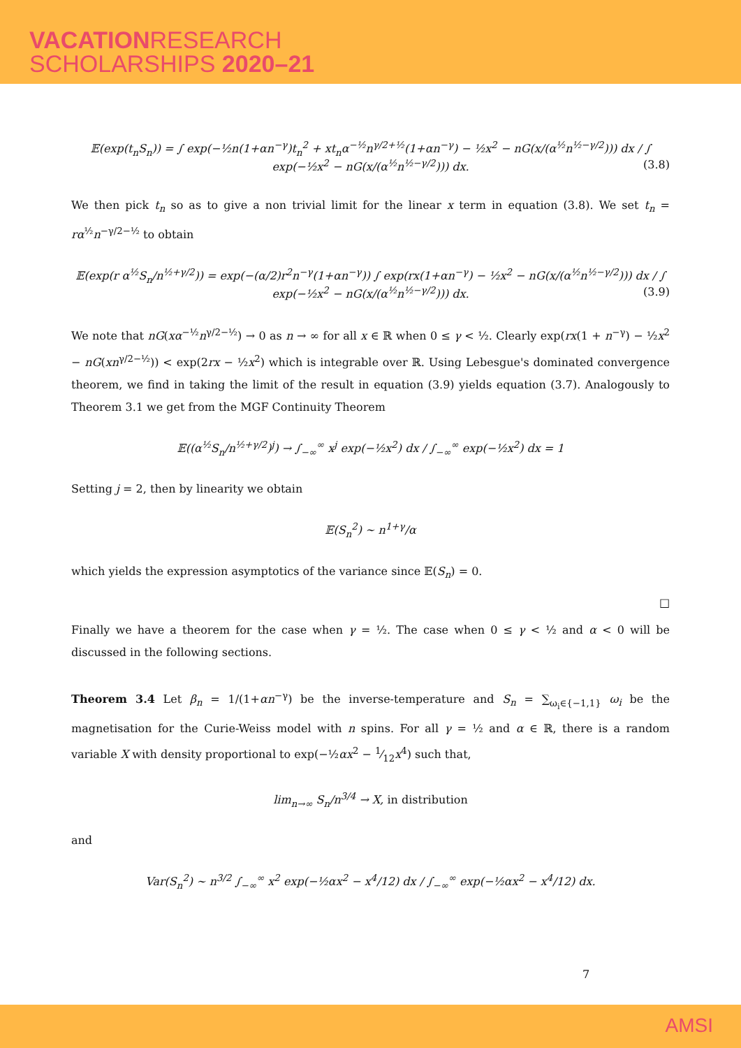VACATIONRESEARCH
SCHOLARSHIPS 2020–21
𝔼(exp(t<sub>n</sub>S<sub>n</sub>)) = ∫ exp(−½n(1+αn<sup>−γ</sup>)t<sub>n</sub><sup>2</sup> + xt<sub>n</sub>α<sup>−½</sup>n<sup>γ/2+½</sup>(1+αn<sup>−γ</sup>) − ½x<sup>2</sup> − nG(x/(α<sup>½</sup>n<sup>½−γ/2</sup>))) dx / ∫ exp(−½x<sup>2</sup> − nG(x/(α<sup>½</sup>n<sup>½−γ/2</sup>))) dx. (3.8)
We then pick t<sub>n</sub> so as to give a non trivial limit for the linear x term in equation (3.8). We set t<sub>n</sub> = rα<sup>½</sup>n<sup>−γ/2−½</sup> to obtain
𝔼(exp(r α<sup>½</sup>S<sub>n</sub>/n<sup>½+γ/2</sup>)) = exp(−(α/2)r<sup>2</sup>n<sup>−γ</sup>(1+αn<sup>−γ</sup>)) ∫ exp(rx(1+αn<sup>−γ</sup>) − ½x<sup>2</sup> − nG(x/(α<sup>½</sup>n<sup>½−γ/2</sup>))) dx / ∫ exp(−½x<sup>2</sup> − nG(x/(α<sup>½</sup>n<sup>½−γ/2</sup>))) dx. (3.9)
We note that nG(xα<sup>−½</sup>n<sup>γ/2−½</sup>) → 0 as n → ∞ for all x ∈ ℝ when 0 ≤ γ < ½. Clearly exp(rx(1 + n<sup>−γ</sup>) − ½x<sup>2</sup> − nG(xn<sup>γ/2−½</sup>)) < exp(2rx − ½x<sup>2</sup>) which is integrable over ℝ. Using Lebesgue's dominated convergence theorem, we find in taking the limit of the result in equation (3.9) yields equation (3.7). Analogously to Theorem 3.1 we get from the MGF Continuity Theorem
𝔼((α<sup>½</sup>S<sub>n</sub>/n<sup>½+γ/2</sup>)<sup>j</sup>) → ∫<sub>−∞</sub><sup>∞</sup> x<sup>j</sup> exp(−½x<sup>2</sup>) dx / ∫<sub>−∞</sub><sup>∞</sup> exp(−½x<sup>2</sup>) dx = 1
Setting j = 2, then by linearity we obtain
𝔼(S<sub>n</sub><sup>2</sup>) ∼ n<sup>1+γ</sup>/α
which yields the expression asymptotics of the variance since 𝔼(S<sub>n</sub>) = 0.
□
Finally we have a theorem for the case when γ = ½. The case when 0 ≤ γ < ½ and α < 0 will be discussed in the following sections.
Theorem 3.4 Let β<sub>n</sub> = 1/(1+αn<sup>−γ</sup>) be the inverse-temperature and S<sub>n</sub> = ∑<sub>ω<sub>i</sub>∈{−1,1}</sub> ω<sub>i</sub> be the magnetisation for the Curie-Weiss model with n spins. For all γ = ½ and α ∈ ℝ, there is a random variable X with density proportional to exp(−½αx<sup>2</sup> − 1⁄12x<sup>4</sup>) such that,
lim<sub>n→∞</sub> S<sub>n</sub>/n<sup>3/4</sup> → X, in distribution
and
Var(S<sub>n</sub><sup>2</sup>) ∼ n<sup>3/2</sup> ∫<sub>−∞</sub><sup>∞</sup> x<sup>2</sup> exp(−½αx<sup>2</sup> − x<sup>4</sup>/12) dx / ∫<sub>−∞</sub><sup>∞</sup> exp(−½αx<sup>2</sup> − x<sup>4</sup>/12) dx.
7
AMSI